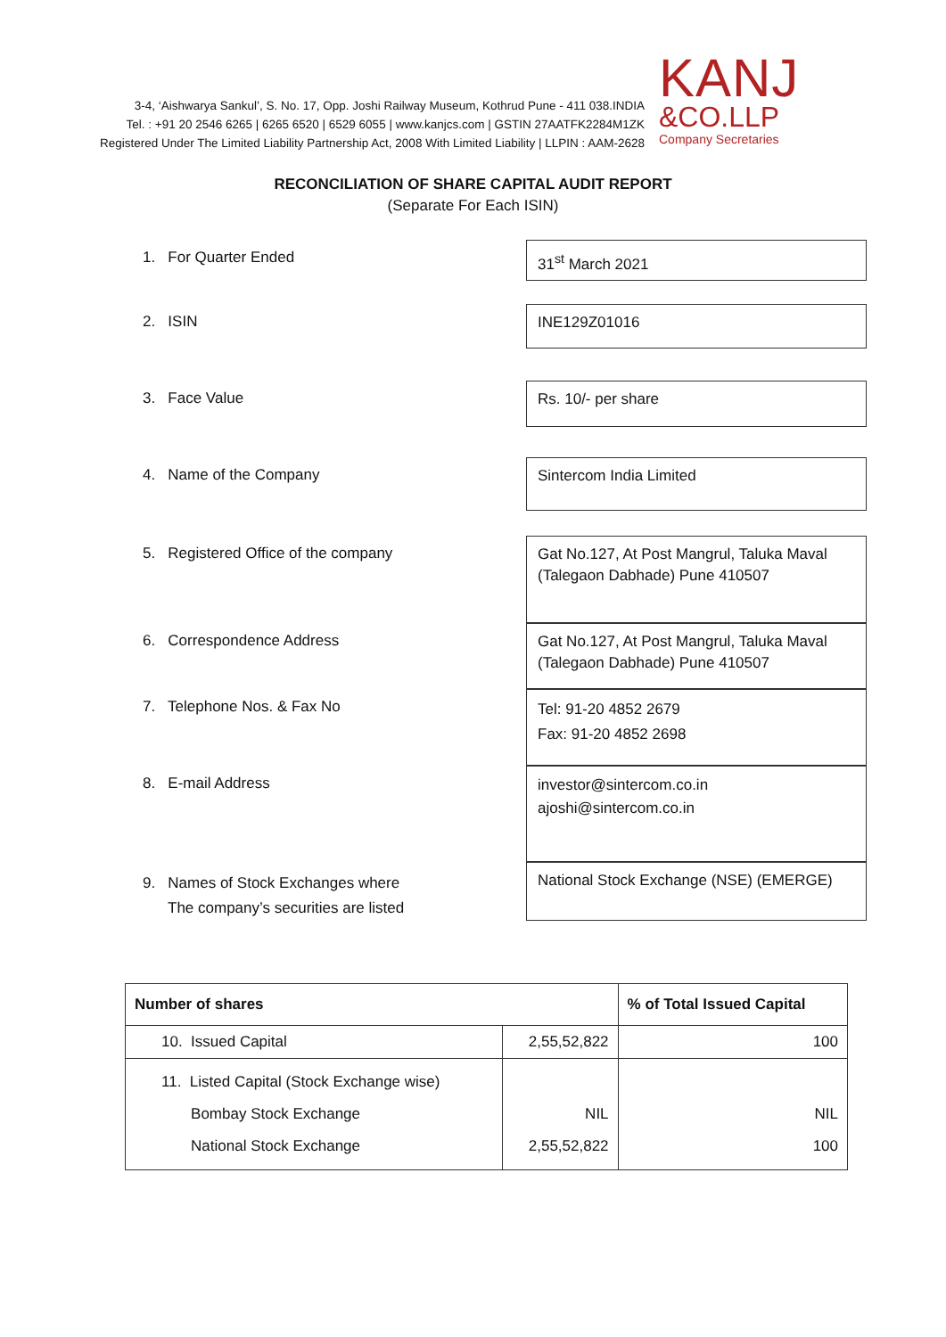3-4, ‘Aishwarya Sankul’, S. No. 17, Opp. Joshi Railway Museum, Kothrud Pune - 411 038.INDIA
Tel. : +91 20 2546 6265 | 6265 6520 | 6529 6055 | www.kanjcs.com | GSTIN 27AATFK2284M1ZK
Registered Under The Limited Liability Partnership Act, 2008 With Limited Liability | LLPIN : AAM-2628
KANJ
&CO.LLP
Company Secretaries
RECONCILIATION OF SHARE CAPITAL AUDIT REPORT
(Separate For Each ISIN)
1. For Quarter Ended
31<sup>st</sup> March 2021
2. ISIN
INE129Z01016
3. Face Value
Rs. 10/- per share
4. Name of the Company
Sintercom India Limited
5. Registered Office of the company
Gat No.127, At Post Mangrul, Taluka Maval (Talegaon Dabhade) Pune 410507
6. Correspondence Address
Gat No.127, At Post Mangrul, Taluka Maval (Talegaon Dabhade) Pune 410507
7. Telephone Nos. & Fax No
Tel: 91-20 4852 2679
Fax: 91-20 4852 2698
8. E-mail Address
investor@sintercom.co.in
ajoshi@sintercom.co.in
9. Names of Stock Exchanges where
The company’s securities are listed
National Stock Exchange (NSE) (EMERGE)
| Number of shares | | % of Total Issued Capital |
| 10. Issued Capital | 2,55,52,822 | 100 |
| 11. Listed Capital (Stock Exchange wise) Bombay Stock Exchange National Stock Exchange | NIL 2,55,52,822 | NIL 100 |